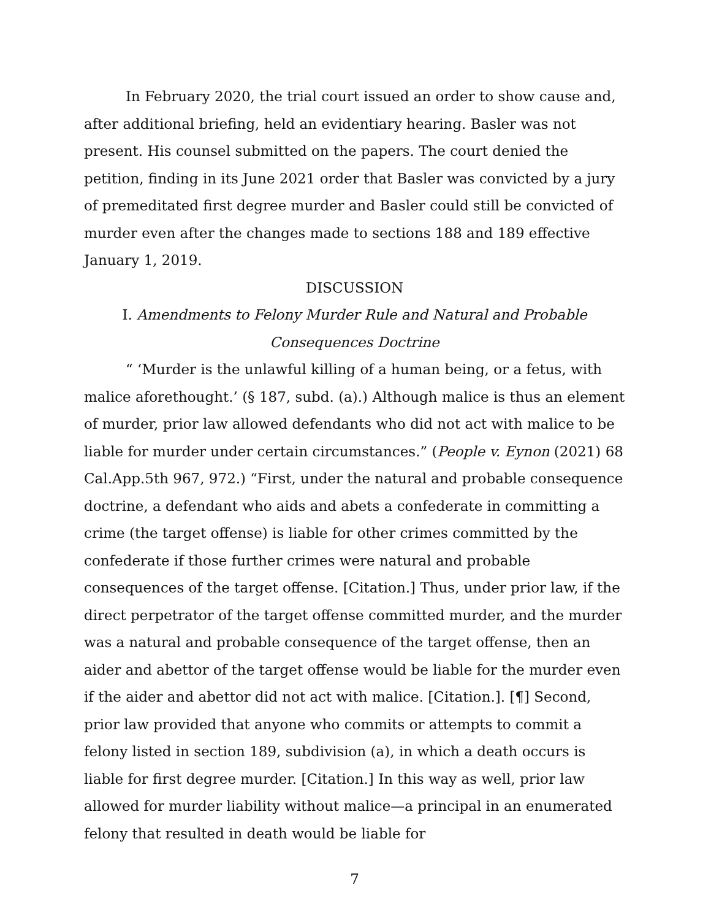In February 2020, the trial court issued an order to show cause and, after additional briefing, held an evidentiary hearing. Basler was not present. His counsel submitted on the papers. The court denied the petition, finding in its June 2021 order that Basler was convicted by a jury of premeditated first degree murder and Basler could still be convicted of murder even after the changes made to sections 188 and 189 effective January 1, 2019.
DISCUSSION
I. Amendments to Felony Murder Rule and Natural and Probable
Consequences Doctrine
“ ‘Murder is the unlawful killing of a human being, or a fetus, with malice aforethought.’ (§ 187, subd. (a).) Although malice is thus an element of murder, prior law allowed defendants who did not act with malice to be liable for murder under certain circumstances.” (People v. Eynon (2021) 68 Cal.App.5th 967, 972.) “First, under the natural and probable consequence doctrine, a defendant who aids and abets a confederate in committing a crime (the target offense) is liable for other crimes committed by the confederate if those further crimes were natural and probable consequences of the target offense. [Citation.] Thus, under prior law, if the direct perpetrator of the target offense committed murder, and the murder was a natural and probable consequence of the target offense, then an aider and abettor of the target offense would be liable for the murder even if the aider and abettor did not act with malice. [Citation.]. [¶] Second, prior law provided that anyone who commits or attempts to commit a felony listed in section 189, subdivision (a), in which a death occurs is liable for first degree murder. [Citation.] In this way as well, prior law allowed for murder liability without malice—a principal in an enumerated felony that resulted in death would be liable for
7